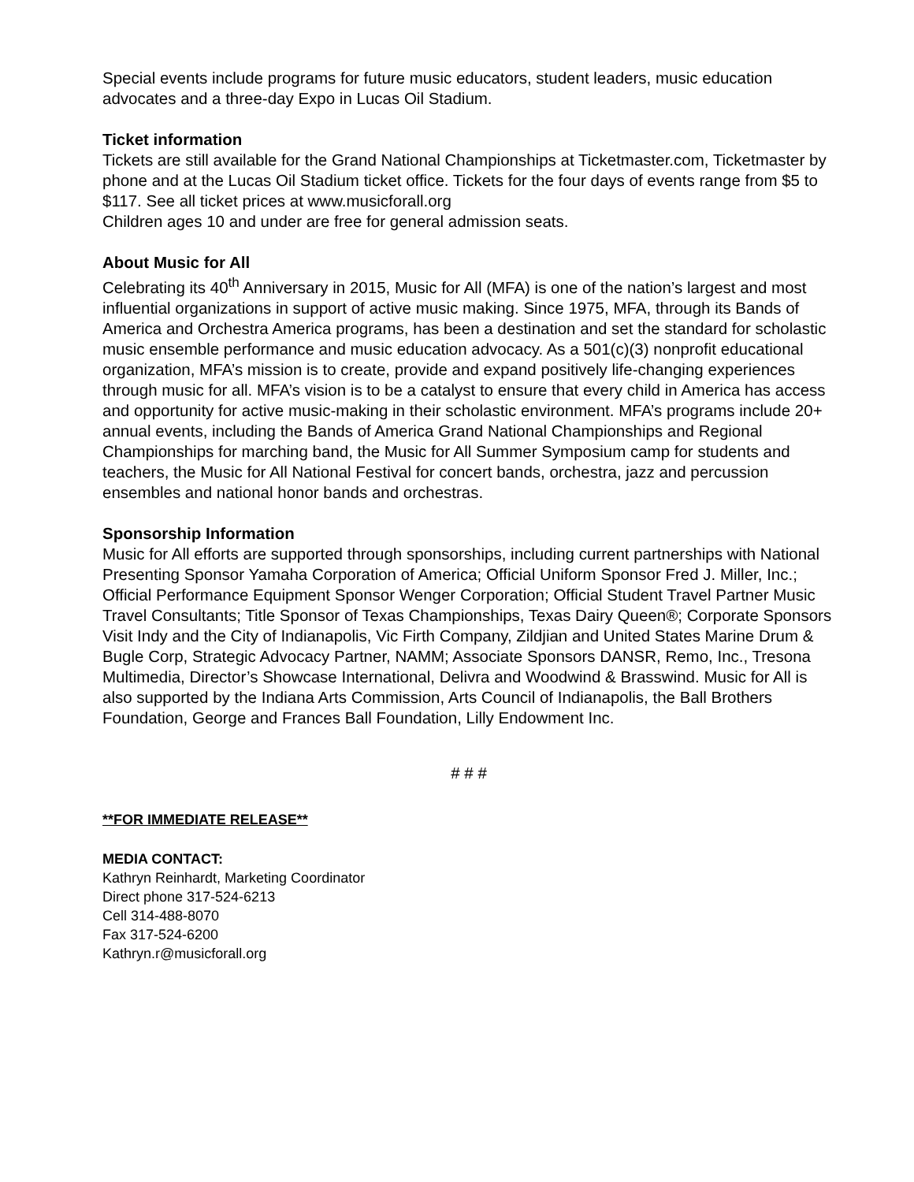Special events include programs for future music educators, student leaders, music education advocates and a three-day Expo in Lucas Oil Stadium.
Ticket information
Tickets are still available for the Grand National Championships at Ticketmaster.com, Ticketmaster by phone and at the Lucas Oil Stadium ticket office. Tickets for the four days of events range from $5 to $117. See all ticket prices at www.musicforall.org
Children ages 10 and under are free for general admission seats.
About Music for All
Celebrating its 40<sup>th</sup> Anniversary in 2015, Music for All (MFA) is one of the nation’s largest and most influential organizations in support of active music making. Since 1975, MFA, through its Bands of America and Orchestra America programs, has been a destination and set the standard for scholastic music ensemble performance and music education advocacy. As a 501(c)(3) nonprofit educational organization, MFA’s mission is to create, provide and expand positively life-changing experiences through music for all. MFA’s vision is to be a catalyst to ensure that every child in America has access and opportunity for active music-making in their scholastic environment. MFA’s programs include 20+ annual events, including the Bands of America Grand National Championships and Regional Championships for marching band, the Music for All Summer Symposium camp for students and teachers, the Music for All National Festival for concert bands, orchestra, jazz and percussion ensembles and national honor bands and orchestras.
Sponsorship Information
Music for All efforts are supported through sponsorships, including current partnerships with National Presenting Sponsor Yamaha Corporation of America; Official Uniform Sponsor Fred J. Miller, Inc.; Official Performance Equipment Sponsor Wenger Corporation; Official Student Travel Partner Music Travel Consultants; Title Sponsor of Texas Championships, Texas Dairy Queen®; Corporate Sponsors Visit Indy and the City of Indianapolis, Vic Firth Company, Zildjian and United States Marine Drum & Bugle Corp, Strategic Advocacy Partner, NAMM; Associate Sponsors DANSR, Remo, Inc., Tresona Multimedia, Director’s Showcase International, Delivra and Woodwind & Brasswind. Music for All is also supported by the Indiana Arts Commission, Arts Council of Indianapolis, the Ball Brothers Foundation, George and Frances Ball Foundation, Lilly Endowment Inc.
# # #
**FOR IMMEDIATE RELEASE**
MEDIA CONTACT:
Kathryn Reinhardt, Marketing Coordinator
Direct phone 317-524-6213
Cell 314-488-8070
Fax 317-524-6200
Kathryn.r@musicforall.org